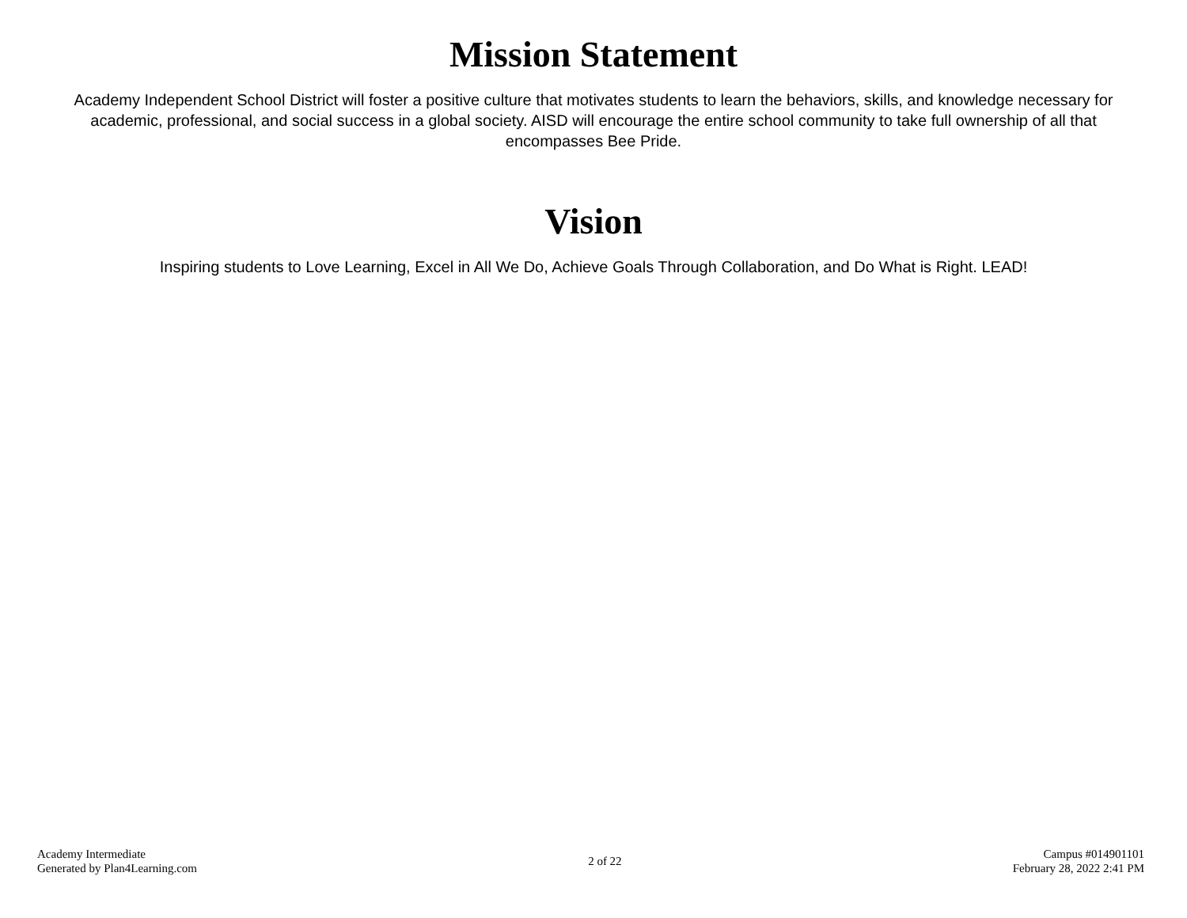Mission Statement
Academy Independent School District will foster a positive culture that motivates students to learn the behaviors, skills, and knowledge necessary for academic, professional, and social success in a global society. AISD will encourage the entire school community to take full ownership of all that encompasses Bee Pride.
Vision
Inspiring students to Love Learning, Excel in All We Do, Achieve Goals Through Collaboration, and Do What is Right. LEAD!
Academy Intermediate
Generated by Plan4Learning.com
2 of 22
Campus #014901101
February 28, 2022 2:41 PM